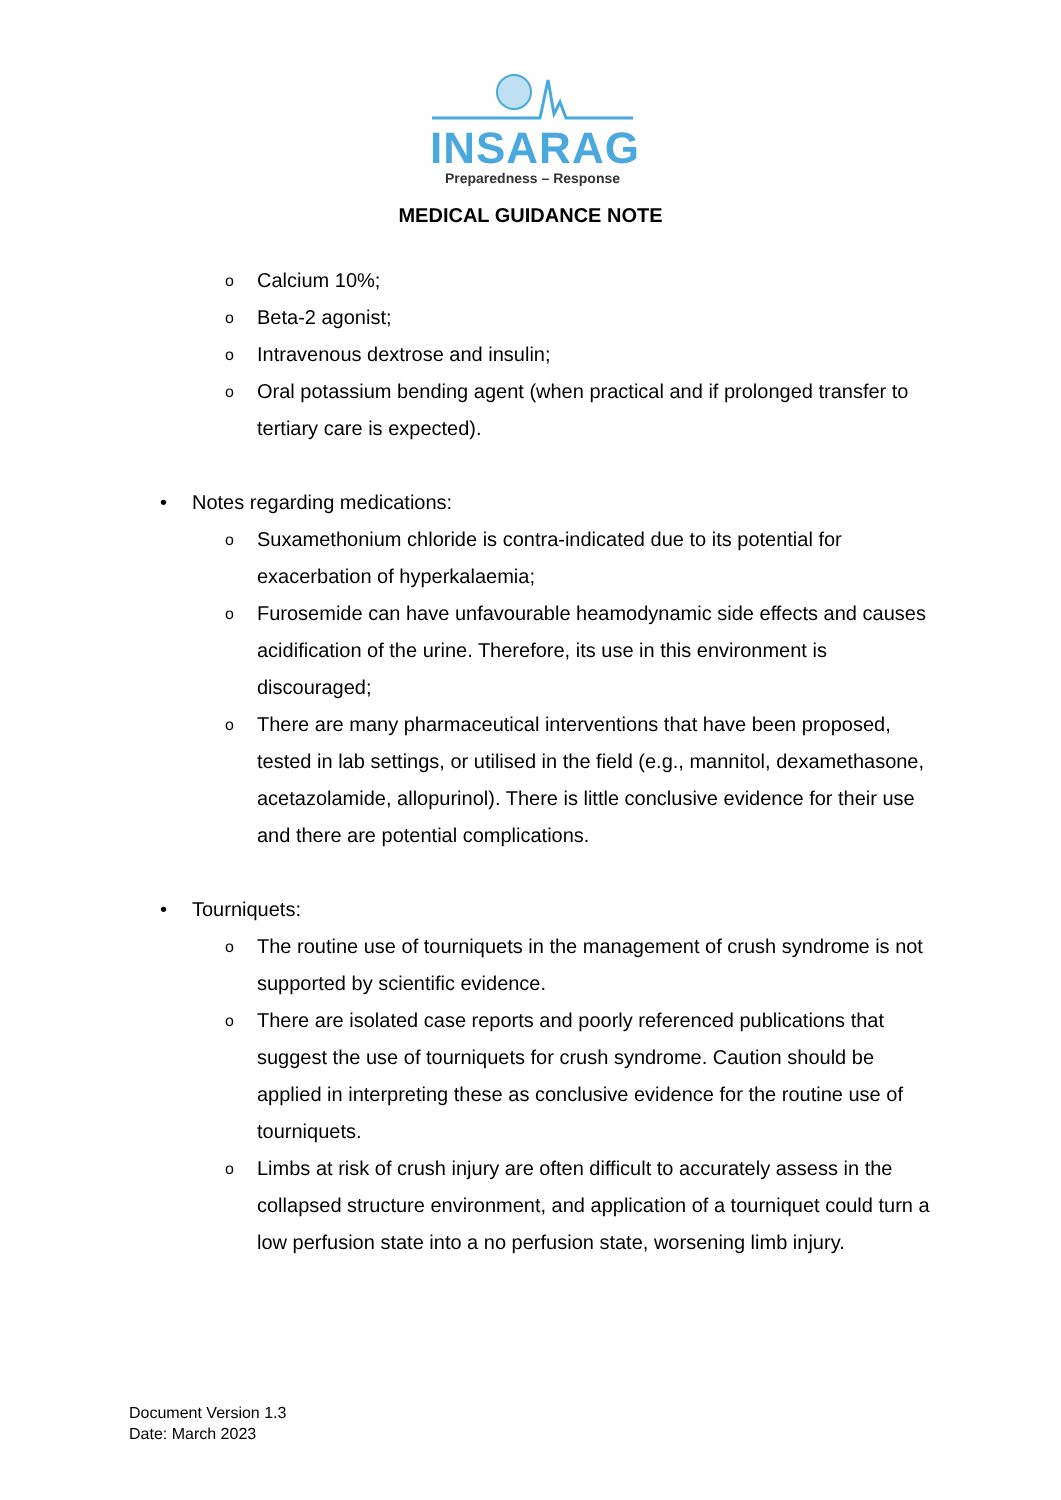INSARAG
Preparedness – Response
MEDICAL GUIDANCE NOTE
o Calcium 10%;
o Beta-2 agonist;
o Intravenous dextrose and insulin;
o Oral potassium bending agent (when practical and if prolonged transfer to tertiary care is expected).
• Notes regarding medications:
o Suxamethonium chloride is contra-indicated due to its potential for exacerbation of hyperkalaemia;
o Furosemide can have unfavourable heamodynamic side effects and causes acidification of the urine. Therefore, its use in this environment is discouraged;
o There are many pharmaceutical interventions that have been proposed, tested in lab settings, or utilised in the field (e.g., mannitol, dexamethasone, acetazolamide, allopurinol). There is little conclusive evidence for their use and there are potential complications.
• Tourniquets:
o The routine use of tourniquets in the management of crush syndrome is not supported by scientific evidence.
o There are isolated case reports and poorly referenced publications that suggest the use of tourniquets for crush syndrome. Caution should be applied in interpreting these as conclusive evidence for the routine use of tourniquets.
o Limbs at risk of crush injury are often difficult to accurately assess in the collapsed structure environment, and application of a tourniquet could turn a low perfusion state into a no perfusion state, worsening limb injury.
Document Version 1.3
Date: March 2023